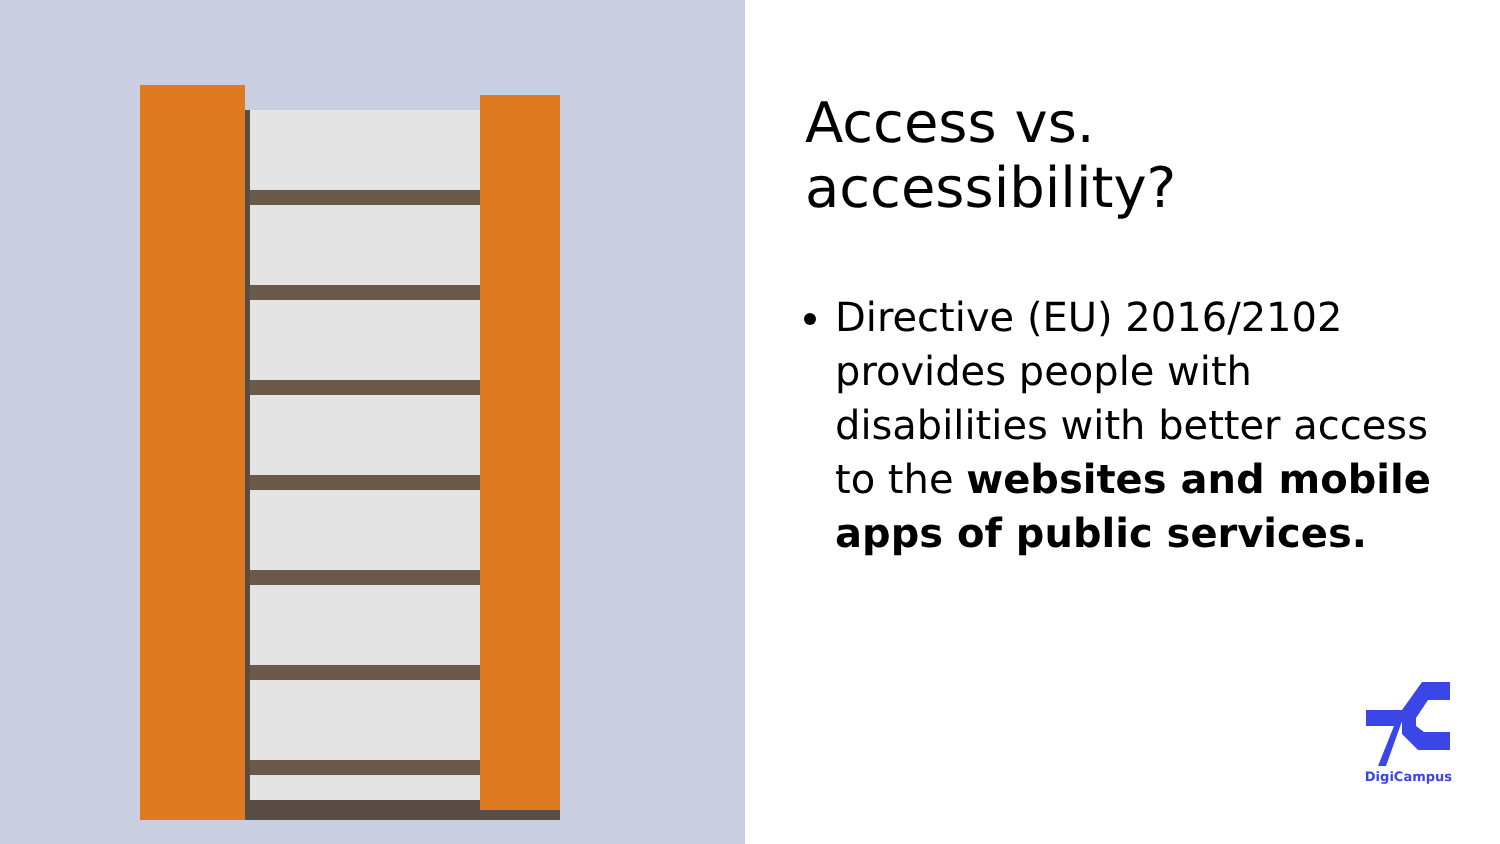Access vs. accessibility?
Directive (EU) 2016/2102 provides people with disabilities with better access to the websites and mobile apps of public services.
DigiCampus